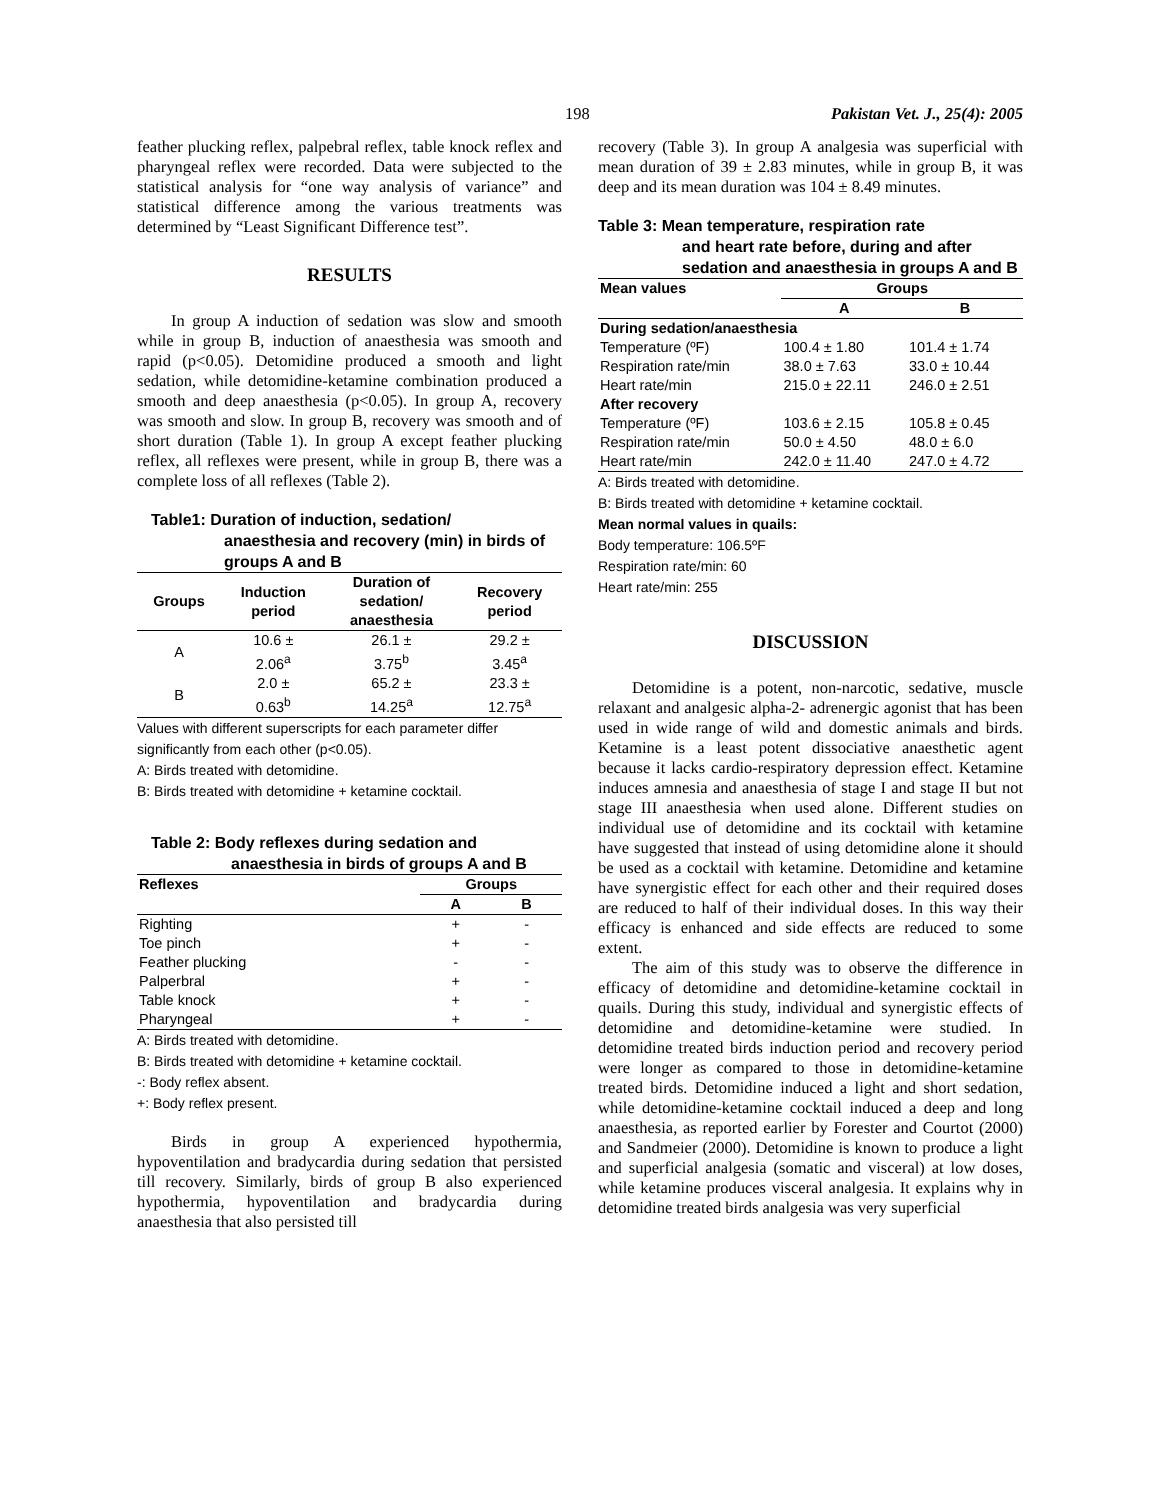198 Pakistan Vet. J., 25(4): 2005
feather plucking reflex, palpebral reflex, table knock reflex and pharyngeal reflex were recorded. Data were subjected to the statistical analysis for “one way analysis of variance” and statistical difference among the various treatments was determined by “Least Significant Difference test”.
RESULTS
In group A induction of sedation was slow and smooth while in group B, induction of anaesthesia was smooth and rapid (p<0.05). Detomidine produced a smooth and light sedation, while detomidine-ketamine combination produced a smooth and deep anaesthesia (p<0.05). In group A, recovery was smooth and slow. In group B, recovery was smooth and of short duration (Table 1). In group A except feather plucking reflex, all reflexes were present, while in group B, there was a complete loss of all reflexes (Table 2).
Table1: Duration of induction, sedation/
anaesthesia and recovery (min) in birds of groups A and B
| Groups | Induction period | Duration of sedation/ anaesthesia | Recovery period |
| --- | --- | --- | --- |
| A | 10.6 ± 2.06<sup>a</sup> | 26.1 ± 3.75<sup>b</sup> | 29.2 ± 3.45<sup>a</sup> |
| B | 2.0 ± 0.63<sup>b</sup> | 65.2 ± 14.25<sup>a</sup> | 23.3 ± 12.75<sup>a</sup> |
Values with different superscripts for each parameter differ significantly from each other (p<0.05).
A: Birds treated with detomidine.
B: Birds treated with detomidine + ketamine cocktail.
Table 2: Body reflexes during sedation and
anaesthesia in birds of groups A and B
| Reflexes | Groups | |
| --- | --- | --- |
| | A | B |
| Righting | + | - |
| Toe pinch | + | - |
| Feather plucking | - | - |
| Palperbral | + | - |
| Table knock | + | - |
| Pharyngeal | + | - |
A: Birds treated with detomidine.
B: Birds treated with detomidine + ketamine cocktail.
-: Body reflex absent.
+: Body reflex present.
Birds in group A experienced hypothermia, hypoventilation and bradycardia during sedation that persisted till recovery. Similarly, birds of group B also experienced hypothermia, hypoventilation and bradycardia during anaesthesia that also persisted till
recovery (Table 3). In group A analgesia was superficial with mean duration of 39 ± 2.83 minutes, while in group B, it was deep and its mean duration was 104 ± 8.49 minutes.
Table 3: Mean temperature, respiration rate
and heart rate before, during and after sedation and anaesthesia in groups A and B
| Mean values | Groups | |
| --- | --- | --- |
| | A | B |
| During sedation/anaesthesia | | |
| Temperature (ºF) | 100.4 ± 1.80 | 101.4 ± 1.74 |
| Respiration rate/min | 38.0 ± 7.63 | 33.0 ± 10.44 |
| Heart rate/min | 215.0 ± 22.11 | 246.0 ± 2.51 |
| After recovery | | |
| Temperature (ºF) | 103.6 ± 2.15 | 105.8 ± 0.45 |
| Respiration rate/min | 50.0 ± 4.50 | 48.0 ± 6.0 |
| Heart rate/min | 242.0 ± 11.40 | 247.0 ± 4.72 |
A: Birds treated with detomidine.
B: Birds treated with detomidine + ketamine cocktail.
Mean normal values in quails:
Body temperature: 106.5ºF
Respiration rate/min: 60
Heart rate/min: 255
DISCUSSION
Detomidine is a potent, non-narcotic, sedative, muscle relaxant and analgesic alpha-2- adrenergic agonist that has been used in wide range of wild and domestic animals and birds. Ketamine is a least potent dissociative anaesthetic agent because it lacks cardio-respiratory depression effect. Ketamine induces amnesia and anaesthesia of stage I and stage II but not stage III anaesthesia when used alone. Different studies on individual use of detomidine and its cocktail with ketamine have suggested that instead of using detomidine alone it should be used as a cocktail with ketamine. Detomidine and ketamine have synergistic effect for each other and their required doses are reduced to half of their individual doses. In this way their efficacy is enhanced and side effects are reduced to some extent.
The aim of this study was to observe the difference in efficacy of detomidine and detomidine-ketamine cocktail in quails. During this study, individual and synergistic effects of detomidine and detomidine-ketamine were studied. In detomidine treated birds induction period and recovery period were longer as compared to those in detomidine-ketamine treated birds. Detomidine induced a light and short sedation, while detomidine-ketamine cocktail induced a deep and long anaesthesia, as reported earlier by Forester and Courtot (2000) and Sandmeier (2000). Detomidine is known to produce a light and superficial analgesia (somatic and visceral) at low doses, while ketamine produces visceral analgesia. It explains why in detomidine treated birds analgesia was very superficial